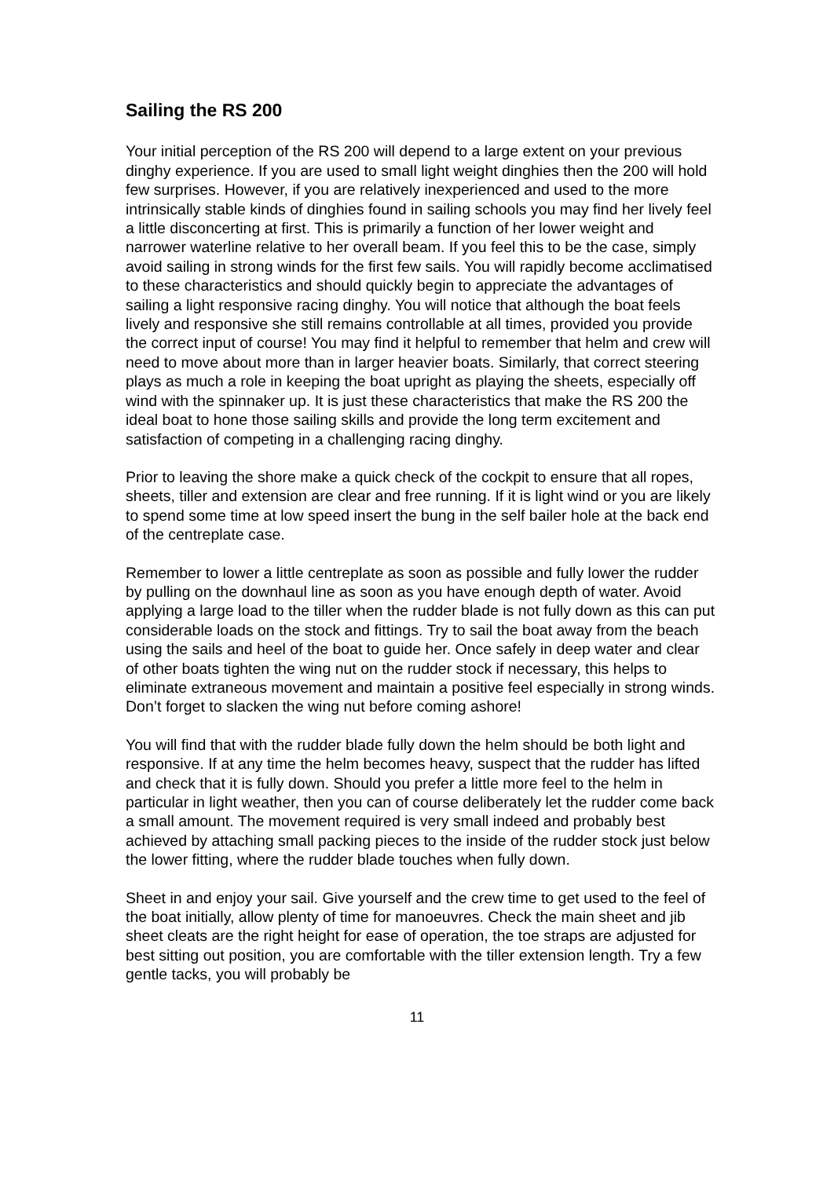Sailing the RS 200
Your initial perception of the RS 200 will depend to a large extent on your previous dinghy experience. If you are used to small light weight dinghies then the 200 will hold few surprises. However, if you are relatively inexperienced and used to the more intrinsically stable kinds of dinghies found in sailing schools you may find her lively feel a little disconcerting at first. This is primarily a function of her lower weight and narrower waterline relative to her overall beam. If you feel this to be the case, simply avoid sailing in strong winds for the first few sails. You will rapidly become acclimatised to these characteristics and should quickly begin to appreciate the advantages of sailing a light responsive racing dinghy. You will notice that although the boat feels lively and responsive she still remains controllable at all times, provided you provide the correct input of course! You may find it helpful to remember that helm and crew will need to move about more than in larger heavier boats. Similarly, that correct steering plays as much a role in keeping the boat upright as playing the sheets, especially off wind with the spinnaker up. It is just these characteristics that make the RS 200 the ideal boat to hone those sailing skills and provide the long term excitement and satisfaction of competing in a challenging racing dinghy.
Prior to leaving the shore make a quick check of the cockpit to ensure that all ropes, sheets, tiller and extension are clear and free running. If it is light wind or you are likely to spend some time at low speed insert the bung in the self bailer hole at the back end of the centreplate case.
Remember to lower a little centreplate as soon as possible and fully lower the rudder by pulling on the downhaul line as soon as you have enough depth of water. Avoid applying a large load to the tiller when the rudder blade is not fully down as this can put considerable loads on the stock and fittings. Try to sail the boat away from the beach using the sails and heel of the boat to guide her. Once safely in deep water and clear of other boats tighten the wing nut on the rudder stock if necessary, this helps to eliminate extraneous movement and maintain a positive feel especially in strong winds. Don’t forget to slacken the wing nut before coming ashore!
You will find that with the rudder blade fully down the helm should be both light and responsive. If at any time the helm becomes heavy, suspect that the rudder has lifted and check that it is fully down. Should you prefer a little more feel to the helm in particular in light weather, then you can of course deliberately let the rudder come back a small amount. The movement required is very small indeed and probably best achieved by attaching small packing pieces to the inside of the rudder stock just below the lower fitting, where the rudder blade touches when fully down.
Sheet in and enjoy your sail. Give yourself and the crew time to get used to the feel of the boat initially, allow plenty of time for manoeuvres. Check the main sheet and jib sheet cleats are the right height for ease of operation, the toe straps are adjusted for best sitting out position, you are comfortable with the tiller extension length. Try a few gentle tacks, you will probably be
11